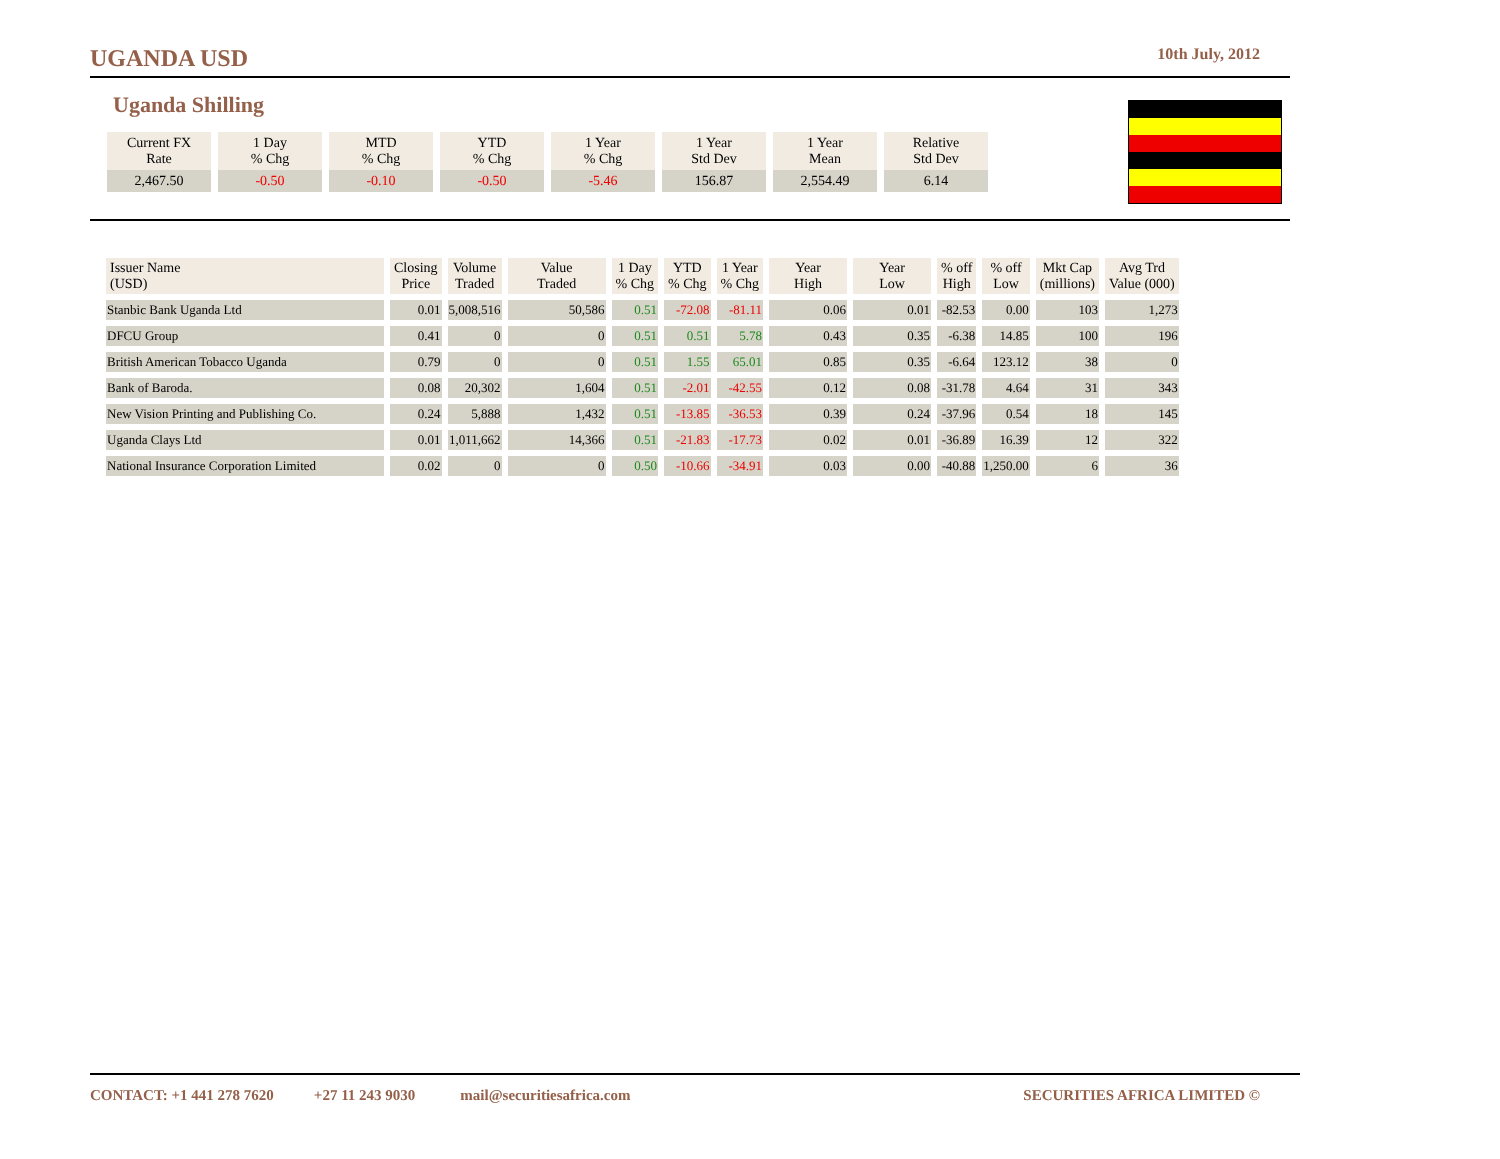UGANDA USD 10th July, 2012
Uganda Shilling
| Current FX Rate | 1 Day % Chg | MTD % Chg | YTD % Chg | 1 Year % Chg | 1 Year Std Dev | 1 Year Mean | Relative Std Dev |
| --- | --- | --- | --- | --- | --- | --- | --- |
| 2,467.50 | -0.50 | -0.10 | -0.50 | -5.46 | 156.87 | 2,554.49 | 6.14 |
| Issuer Name (USD) | Closing Price | Volume Traded | Value Traded | 1 Day % Chg | YTD % Chg | 1 Year % Chg | Year High | Year Low | % off High | % off Low | Mkt Cap (millions) | Avg Trd Value (000) |
| --- | --- | --- | --- | --- | --- | --- | --- | --- | --- | --- | --- | --- |
| Stanbic Bank Uganda Ltd | 0.01 | 5,008,516 | 50,586 | 0.51 | -72.08 | -81.11 | 0.06 | 0.01 | -82.53 | 0.00 | 103 | 1,273 |
| DFCU Group | 0.41 | 0 | 0 | 0.51 | 0.51 | 5.78 | 0.43 | 0.35 | -6.38 | 14.85 | 100 | 196 |
| British American Tobacco Uganda | 0.79 | 0 | 0 | 0.51 | 1.55 | 65.01 | 0.85 | 0.35 | -6.64 | 123.12 | 38 | 0 |
| Bank of Baroda. | 0.08 | 20,302 | 1,604 | 0.51 | -2.01 | -42.55 | 0.12 | 0.08 | -31.78 | 4.64 | 31 | 343 |
| New Vision Printing and Publishing Co. | 0.24 | 5,888 | 1,432 | 0.51 | -13.85 | -36.53 | 0.39 | 0.24 | -37.96 | 0.54 | 18 | 145 |
| Uganda Clays Ltd | 0.01 | 1,011,662 | 14,366 | 0.51 | -21.83 | -17.73 | 0.02 | 0.01 | -36.89 | 16.39 | 12 | 322 |
| National Insurance Corporation Limited | 0.02 | 0 | 0 | 0.50 | -10.66 | -34.91 | 0.03 | 0.00 | -40.88 | 1,250.00 | 6 | 36 |
CONTACT: +1 441 278 7620 +27 11 243 9030 mail@securitiesafrica.com SECURITIES AFRICA LIMITED ©